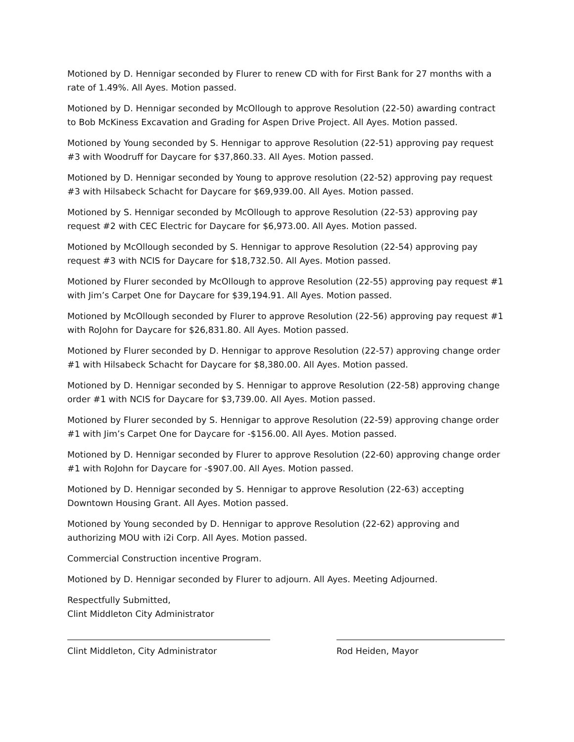Motioned by D. Hennigar seconded by Flurer to renew CD with for First Bank for 27 months with a rate of 1.49%. All Ayes. Motion passed.
Motioned by D. Hennigar seconded by McOllough to approve Resolution (22-50) awarding contract to Bob McKiness Excavation and Grading for Aspen Drive Project. All Ayes. Motion passed.
Motioned by Young seconded by S. Hennigar to approve Resolution (22-51) approving pay request #3 with Woodruff for Daycare for $37,860.33. All Ayes. Motion passed.
Motioned by D. Hennigar seconded by Young to approve resolution (22-52) approving pay request #3 with Hilsabeck Schacht for Daycare for $69,939.00. All Ayes. Motion passed.
Motioned by S. Hennigar seconded by McOllough to approve Resolution (22-53) approving pay request #2 with CEC Electric for Daycare for $6,973.00. All Ayes. Motion passed.
Motioned by McOllough seconded by S. Hennigar to approve Resolution (22-54) approving pay request #3 with NCIS for Daycare for $18,732.50. All Ayes. Motion passed.
Motioned by Flurer seconded by McOllough to approve Resolution (22-55) approving pay request #1 with Jim’s Carpet One for Daycare for $39,194.91. All Ayes. Motion passed.
Motioned by McOllough seconded by Flurer to approve Resolution (22-56) approving pay request #1 with RoJohn for Daycare for $26,831.80. All Ayes. Motion passed.
Motioned by Flurer seconded by D. Hennigar to approve Resolution (22-57) approving change order #1 with Hilsabeck Schacht for Daycare for $8,380.00. All Ayes. Motion passed.
Motioned by D. Hennigar seconded by S. Hennigar to approve Resolution (22-58) approving change order #1 with NCIS for Daycare for $3,739.00. All Ayes. Motion passed.
Motioned by Flurer seconded by S. Hennigar to approve Resolution (22-59) approving change order #1 with Jim’s Carpet One for Daycare for -$156.00. All Ayes. Motion passed.
Motioned by D. Hennigar seconded by Flurer to approve Resolution (22-60) approving change order #1 with RoJohn for Daycare for -$907.00. All Ayes. Motion passed.
Motioned by D. Hennigar seconded by S. Hennigar to approve Resolution (22-63) accepting Downtown Housing Grant. All Ayes. Motion passed.
Motioned by Young seconded by D. Hennigar to approve Resolution (22-62) approving and authorizing MOU with i2i Corp. All Ayes. Motion passed.
Commercial Construction incentive Program.
Motioned by D. Hennigar seconded by Flurer to adjourn. All Ayes. Meeting Adjourned.
Respectfully Submitted,
Clint Middleton City Administrator
Clint Middleton, City Administrator Rod Heiden, Mayor